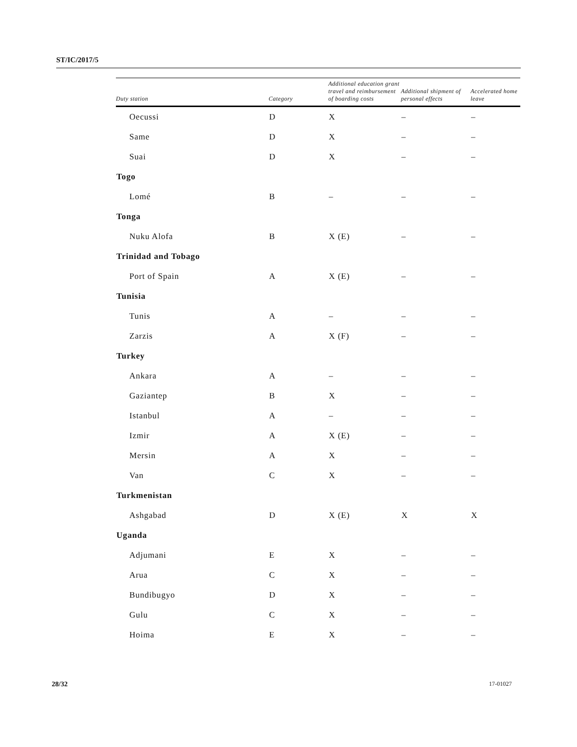ST/IC/2017/5
| Duty station | Category | Additional education grant travel and reimbursement of boarding costs | Additional shipment of personal effects | Accelerated home leave |
| --- | --- | --- | --- | --- |
| Oecussi | D | X | – | – |
| Same | D | X | – | – |
| Suai | D | X | – | – |
| Togo | | | | |
| Lomé | B | – | – | – |
| Tonga | | | | |
| Nuku Alofa | B | X (E) | – | – |
| Trinidad and Tobago | | | | |
| Port of Spain | A | X (E) | – | – |
| Tunisia | | | | |
| Tunis | A | – | – | – |
| Zarzis | A | X (F) | – | – |
| Turkey | | | | |
| Ankara | A | – | – | – |
| Gaziantep | B | X | – | – |
| Istanbul | A | – | – | – |
| Izmir | A | X (E) | – | – |
| Mersin | A | X | – | – |
| Van | C | X | – | – |
| Turkmenistan | | | | |
| Ashgabad | D | X (E) | X | X |
| Uganda | | | | |
| Adjumani | E | X | – | – |
| Arua | C | X | – | – |
| Bundibugyo | D | X | – | – |
| Gulu | C | X | – | – |
| Hoima | E | X | – | – |
28/32 17-01027